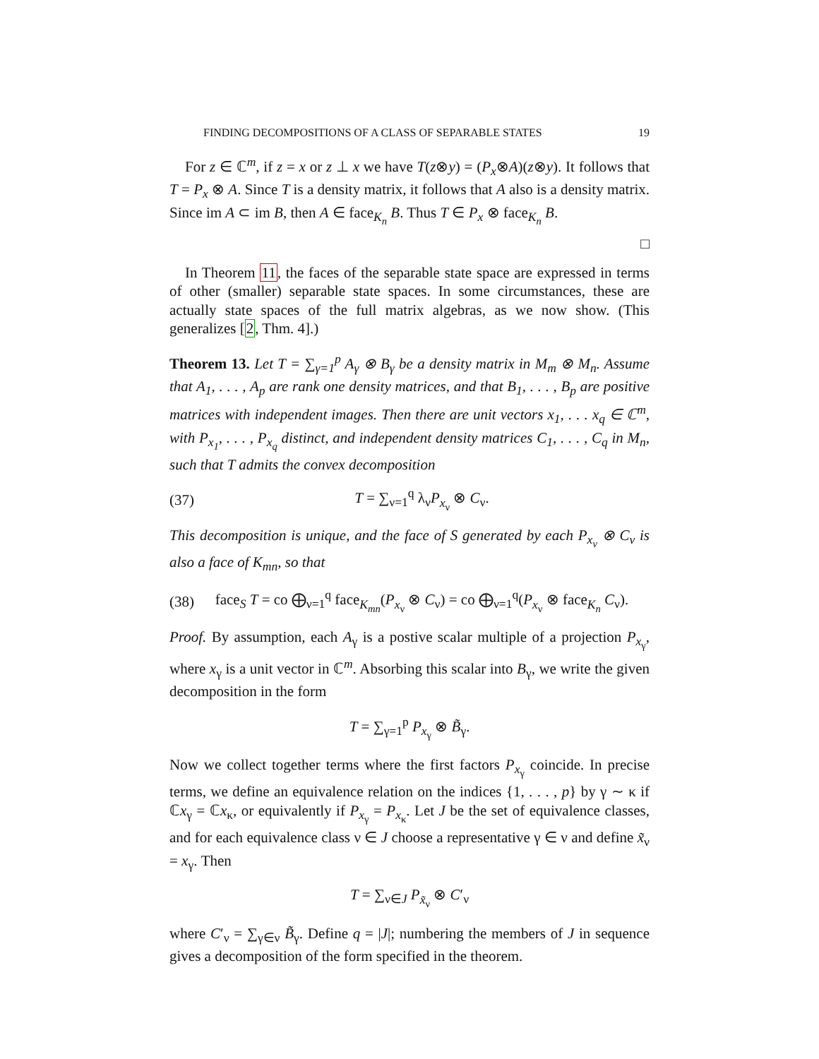FINDING DECOMPOSITIONS OF A CLASS OF SEPARABLE STATES 19
For z ∈ ℂ<sup>m</sup>, if z = x or z ⊥ x we have T(z⊗y) = (P<sub>x</sub>⊗A)(z⊗y). It follows that T = P<sub>x</sub> ⊗ A. Since T is a density matrix, it follows that A also is a density matrix. Since im A ⊂ im B, then A ∈ face<sub>K<sub>n</sub></sub> B. Thus T ∈ P<sub>x</sub> ⊗ face<sub>K<sub>n</sub></sub> B.
□
In Theorem 11, the faces of the separable state space are expressed in terms of other (smaller) separable state spaces. In some circumstances, these are actually state spaces of the full matrix algebras, as we now show. (This generalizes [2, Thm. 4].)
Theorem 13. Let T = ∑<sub>γ=1</sub><sup>p</sup> A<sub>γ</sub> ⊗ B<sub>γ</sub> be a density matrix in M<sub>m</sub> ⊗ M<sub>n</sub>. Assume that A<sub>1</sub>, . . . , A<sub>p</sub> are rank one density matrices, and that B<sub>1</sub>, . . . , B<sub>p</sub> are positive matrices with independent images. Then there are unit vectors x<sub>1</sub>, . . . x<sub>q</sub> ∈ ℂ<sup>m</sup>, with P<sub>x<sub>1</sub></sub>, . . . , P<sub>x<sub>q</sub></sub> distinct, and independent density matrices C<sub>1</sub>, . . . , C<sub>q</sub> in M<sub>n</sub>, such that T admits the convex decomposition
(37) T = ∑<sub>ν=1</sub><sup>q</sup> λ<sub>ν</sub>P<sub>x<sub>ν</sub></sub> ⊗ C<sub>ν</sub>.
This decomposition is unique, and the face of S generated by each P<sub>x<sub>ν</sub></sub> ⊗ C<sub>ν</sub> is also a face of K<sub>mn</sub>, so that
(38) face<sub>S</sub> T = co ⨁<sub>ν=1</sub><sup>q</sup> face<sub>K<sub>mn</sub></sub>(P<sub>x<sub>ν</sub></sub> ⊗ C<sub>ν</sub>) = co ⨁<sub>ν=1</sub><sup>q</sup>(P<sub>x<sub>ν</sub></sub> ⊗ face<sub>K<sub>n</sub></sub> C<sub>ν</sub>).
Proof. By assumption, each A<sub>γ</sub> is a postive scalar multiple of a projection P<sub>x<sub>γ</sub></sub>, where x<sub>γ</sub> is a unit vector in ℂ<sup>m</sup>. Absorbing this scalar into B<sub>γ</sub>, we write the given decomposition in the form
T = ∑<sub>γ=1</sub><sup>p</sup> P<sub>x<sub>γ</sub></sub> ⊗ B̃<sub>γ</sub>.
Now we collect together terms where the first factors P<sub>x<sub>γ</sub></sub> coincide. In precise terms, we define an equivalence relation on the indices {1, . . . , p} by γ ∼ κ if ℂx<sub>γ</sub> = ℂx<sub>κ</sub>, or equivalently if P<sub>x<sub>γ</sub></sub> = P<sub>x<sub>κ</sub></sub>. Let J be the set of equivalence classes, and for each equivalence class ν ∈ J choose a representative γ ∈ ν and define x̃<sub>ν</sub> = x<sub>γ</sub>. Then
T = ∑<sub>ν∈J</sub> P<sub>x̃<sub>ν</sub></sub> ⊗ C′<sub>ν</sub>
where C′<sub>ν</sub> = ∑<sub>γ∈ν</sub> B̃<sub>γ</sub>. Define q = |J|; numbering the members of J in sequence gives a decomposition of the form specified in the theorem.